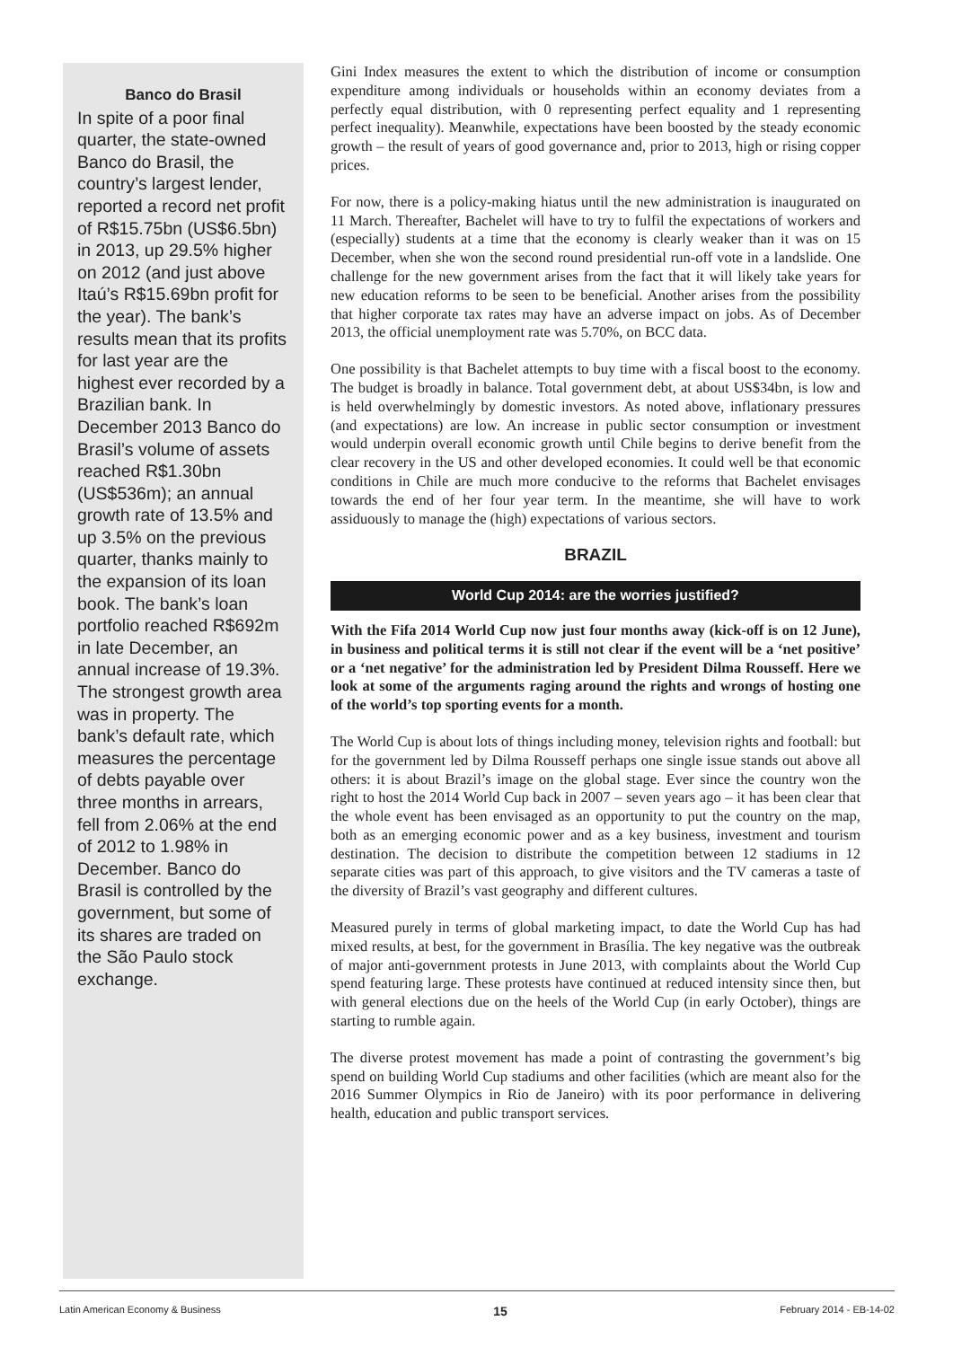Banco do Brasil
In spite of a poor final quarter, the state-owned Banco do Brasil, the country’s largest lender, reported a record net profit of R$15.75bn (US$6.5bn) in 2013, up 29.5% higher on 2012 (and just above Itaú’s R$15.69bn profit for the year). The bank’s results mean that its profits for last year are the highest ever recorded by a Brazilian bank. In December 2013 Banco do Brasil’s volume of assets reached R$1.30bn (US$536m); an annual growth rate of 13.5% and up 3.5% on the previous quarter, thanks mainly to the expansion of its loan book. The bank’s loan portfolio reached R$692m in late December, an annual increase of 19.3%. The strongest growth area was in property. The bank’s default rate, which measures the percentage of debts payable over three months in arrears, fell from 2.06% at the end of 2012 to 1.98% in December. Banco do Brasil is controlled by the government, but some of its shares are traded on the São Paulo stock exchange.
Gini Index measures the extent to which the distribution of income or consumption expenditure among individuals or households within an economy deviates from a perfectly equal distribution, with 0 representing perfect equality and 1 representing perfect inequality). Meanwhile, expectations have been boosted by the steady economic growth – the result of years of good governance and, prior to 2013, high or rising copper prices.
For now, there is a policy-making hiatus until the new administration is inaugurated on 11 March. Thereafter, Bachelet will have to try to fulfil the expectations of workers and (especially) students at a time that the economy is clearly weaker than it was on 15 December, when she won the second round presidential run-off vote in a landslide. One challenge for the new government arises from the fact that it will likely take years for new education reforms to be seen to be beneficial. Another arises from the possibility that higher corporate tax rates may have an adverse impact on jobs. As of December 2013, the official unemployment rate was 5.70%, on BCC data.
One possibility is that Bachelet attempts to buy time with a fiscal boost to the economy. The budget is broadly in balance. Total government debt, at about US$34bn, is low and is held overwhelmingly by domestic investors. As noted above, inflationary pressures (and expectations) are low. An increase in public sector consumption or investment would underpin overall economic growth until Chile begins to derive benefit from the clear recovery in the US and other developed economies. It could well be that economic conditions in Chile are much more conducive to the reforms that Bachelet envisages towards the end of her four year term. In the meantime, she will have to work assiduously to manage the (high) expectations of various sectors.
BRAZIL
World Cup 2014: are the worries justified?
With the Fifa 2014 World Cup now just four months away (kick-off is on 12 June), in business and political terms it is still not clear if the event will be a ‘net positive’ or a ‘net negative’ for the administration led by President Dilma Rousseff. Here we look at some of the arguments raging around the rights and wrongs of hosting one of the world’s top sporting events for a month.
The World Cup is about lots of things including money, television rights and football: but for the government led by Dilma Rousseff perhaps one single issue stands out above all others: it is about Brazil’s image on the global stage. Ever since the country won the right to host the 2014 World Cup back in 2007 – seven years ago – it has been clear that the whole event has been envisaged as an opportunity to put the country on the map, both as an emerging economic power and as a key business, investment and tourism destination. The decision to distribute the competition between 12 stadiums in 12 separate cities was part of this approach, to give visitors and the TV cameras a taste of the diversity of Brazil’s vast geography and different cultures.
Measured purely in terms of global marketing impact, to date the World Cup has had mixed results, at best, for the government in Brasília. The key negative was the outbreak of major anti-government protests in June 2013, with complaints about the World Cup spend featuring large. These protests have continued at reduced intensity since then, but with general elections due on the heels of the World Cup (in early October), things are starting to rumble again.
The diverse protest movement has made a point of contrasting the government’s big spend on building World Cup stadiums and other facilities (which are meant also for the 2016 Summer Olympics in Rio de Janeiro) with its poor performance in delivering health, education and public transport services.
Latin American Economy & Business 15 February 2014 - EB-14-02